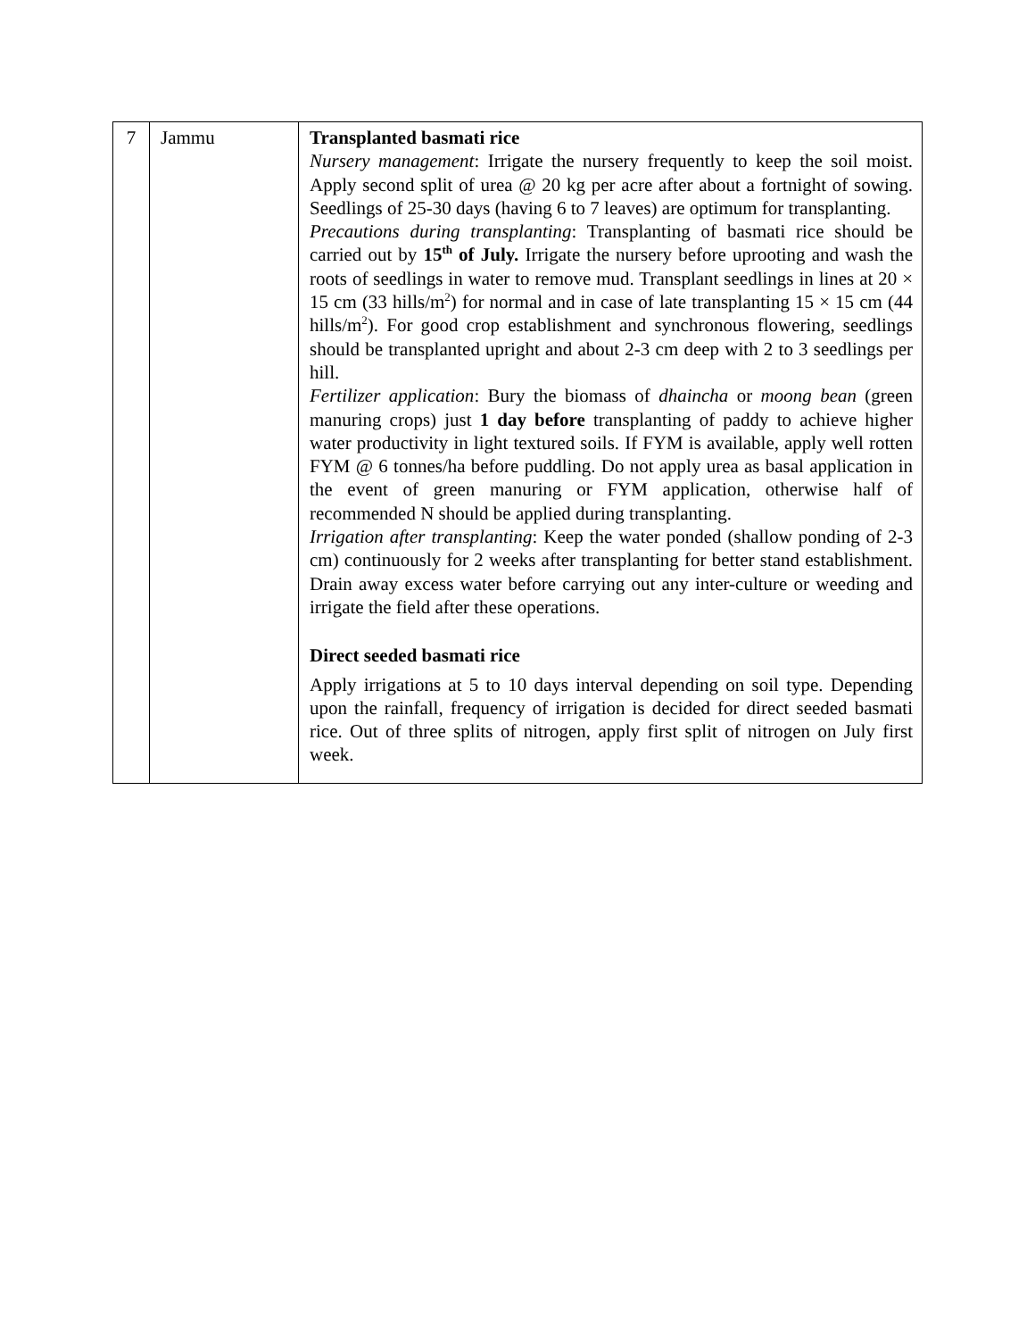| 7 | Jammu | Transplanted basmati rice Nursery management : Irrigate the nursery frequently to keep the soil moist. Apply second split of urea @ 20 kg per acre after about a fortnight of sowing. Seedlings of 25-30 days (having 6 to 7 leaves) are optimum for transplanting. Precautions during transplanting : Transplanting of basmati rice should be carried out by 15<sup>th</sup> of July. Irrigate the nursery before uprooting and wash the roots of seedlings in water to remove mud. Transplant seedlings in lines at 20 × 15 cm (33 hills/m<sup>2</sup>) for normal and in case of late transplanting 15 × 15 cm (44 hills/m<sup>2</sup>). For good crop establishment and synchronous flowering, seedlings should be transplanted upright and about 2-3 cm deep with 2 to 3 seedlings per hill. Fertilizer application : Bury the biomass of dhaincha or moong bean (green manuring crops) just 1 day before transplanting of paddy to achieve higher water productivity in light textured soils. If FYM is available, apply well rotten FYM @ 6 tonnes/ha before puddling. Do not apply urea as basal application in the event of green manuring or FYM application, otherwise half of recommended N should be applied during transplanting. Irrigation after transplanting : Keep the water ponded (shallow ponding of 2-3 cm) continuously for 2 weeks after transplanting for better stand establishment. Drain away excess water before carrying out any inter-culture or weeding and irrigate the field after these operations. Direct seeded basmati rice Apply irrigations at 5 to 10 days interval depending on soil type. Depending upon the rainfall, frequency of irrigation is decided for direct seeded basmati rice. Out of three splits of nitrogen, apply first split of nitrogen on July first week. |